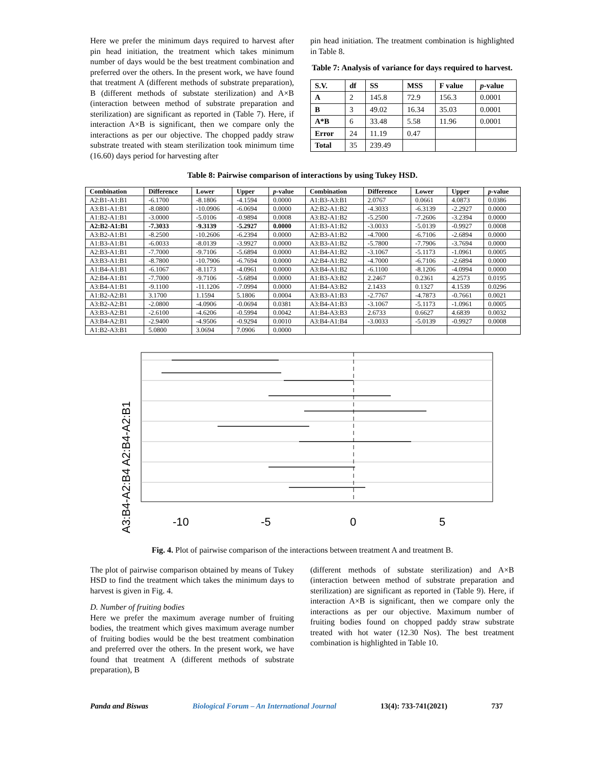Here we prefer the minimum days required to harvest after pin head initiation, the treatment which takes minimum number of days would be the best treatment combination and preferred over the others. In the present work, we have found that treatment A (different methods of substrate preparation), B (different methods of substate sterilization) and A×B (interaction between method of substrate preparation and sterilization) are significant as reported in (Table 7). Here, if interaction A×B is significant, then we compare only the interactions as per our objective. The chopped paddy straw substrate treated with steam sterilization took minimum time (16.60) days period for harvesting after
pin head initiation. The treatment combination is highlighted in Table 8.
Table 7: Analysis of variance for days required to harvest.
| S.V. | df | SS | MSS | F value | p -value |
| --- | --- | --- | --- | --- | --- |
| A | 2 | 145.8 | 72.9 | 156.3 | 0.0001 |
| B | 3 | 49.02 | 16.34 | 35.03 | 0.0001 |
| A*B | 6 | 33.48 | 5.58 | 11.96 | 0.0001 |
| Error | 24 | 11.19 | 0.47 | | |
| Total | 35 | 239.49 | | | |
Table 8: Pairwise comparison of interactions by using Tukey HSD.
| Combination | Difference | Lower | Upper | p -value | Combination | Difference | Lower | Upper | p -value |
| --- | --- | --- | --- | --- | --- | --- | --- | --- | --- |
| A2:B1-A1:B1 | -6.1700 | -8.1806 | -4.1594 | 0.0000 | A1:B3-A3:B1 | 2.0767 | 0.0661 | 4.0873 | 0.0386 |
| A3:B1-A1:B1 | -8.0800 | -10.0906 | -6.0694 | 0.0000 | A2:B2-A1:B2 | -4.3033 | -6.3139 | -2.2927 | 0.0000 |
| A1:B2-A1:B1 | -3.0000 | -5.0106 | -0.9894 | 0.0008 | A3:B2-A1:B2 | -5.2500 | -7.2606 | -3.2394 | 0.0000 |
| A2:B2-A1:B1 | -7.3033 | -9.3139 | -5.2927 | 0.0000 | A1:B3-A1:B2 | -3.0033 | -5.0139 | -0.9927 | 0.0008 |
| A3:B2-A1:B1 | -8.2500 | -10.2606 | -6.2394 | 0.0000 | A2:B3-A1:B2 | -4.7000 | -6.7106 | -2.6894 | 0.0000 |
| A1:B3-A1:B1 | -6.0033 | -8.0139 | -3.9927 | 0.0000 | A3:B3-A1:B2 | -5.7800 | -7.7906 | -3.7694 | 0.0000 |
| A2:B3-A1:B1 | -7.7000 | -9.7106 | -5.6894 | 0.0000 | A1:B4-A1:B2 | -3.1067 | -5.1173 | -1.0961 | 0.0005 |
| A3:B3-A1:B1 | -8.7800 | -10.7906 | -6.7694 | 0.0000 | A2:B4-A1:B2 | -4.7000 | -6.7106 | -2.6894 | 0.0000 |
| A1:B4-A1:B1 | -6.1067 | -8.1173 | -4.0961 | 0.0000 | A3:B4-A1:B2 | -6.1100 | -8.1206 | -4.0994 | 0.0000 |
| A2:B4-A1:B1 | -7.7000 | -9.7106 | -5.6894 | 0.0000 | A1:B3-A3:B2 | 2.2467 | 0.2361 | 4.2573 | 0.0195 |
| A3:B4-A1:B1 | -9.1100 | -11.1206 | -7.0994 | 0.0000 | A1:B4-A3:B2 | 2.1433 | 0.1327 | 4.1539 | 0.0296 |
| A1:B2-A2:B1 | 3.1700 | 1.1594 | 5.1806 | 0.0004 | A3:B3-A1:B3 | -2.7767 | -4.7873 | -0.7661 | 0.0021 |
| A3:B2-A2:B1 | -2.0800 | -4.0906 | -0.0694 | 0.0381 | A3:B4-A1:B3 | -3.1067 | -5.1173 | -1.0961 | 0.0005 |
| A3:B3-A2:B1 | -2.6100 | -4.6206 | -0.5994 | 0.0042 | A1:B4-A3:B3 | 2.6733 | 0.6627 | 4.6839 | 0.0032 |
| A3:B4-A2:B1 | -2.9400 | -4.9506 | -0.9294 | 0.0010 | A3:B4-A1:B4 | -3.0033 | -5.0139 | -0.9927 | 0.0008 |
| A1:B2-A3:B1 | 5.0800 | 3.0694 | 7.0906 | 0.0000 | | | | | |
-10
-5
0
5
A3:B4-A2:B4 A2:B4-A2:B1
Fig. 4. Plot of pairwise comparison of the interactions between treatment A and treatment B.
The plot of pairwise comparison obtained by means of Tukey HSD to find the treatment which takes the minimum days to harvest is given in Fig. 4.
D. Number of fruiting bodies
Here we prefer the maximum average number of fruiting bodies, the treatment which gives maximum average number of fruiting bodies would be the best treatment combination and preferred over the others. In the present work, we have found that treatment A (different methods of substrate preparation), B
(different methods of substate sterilization) and A×B (interaction between method of substrate preparation and sterilization) are significant as reported in (Table 9). Here, if interaction A×B is significant, then we compare only the interactions as per our objective. Maximum number of fruiting bodies found on chopped paddy straw substrate treated with hot water (12.30 Nos). The best treatment combination is highlighted in Table 10.
Panda and Biswas Biological Forum – An International Journal 13(4): 733-741(2021) 737